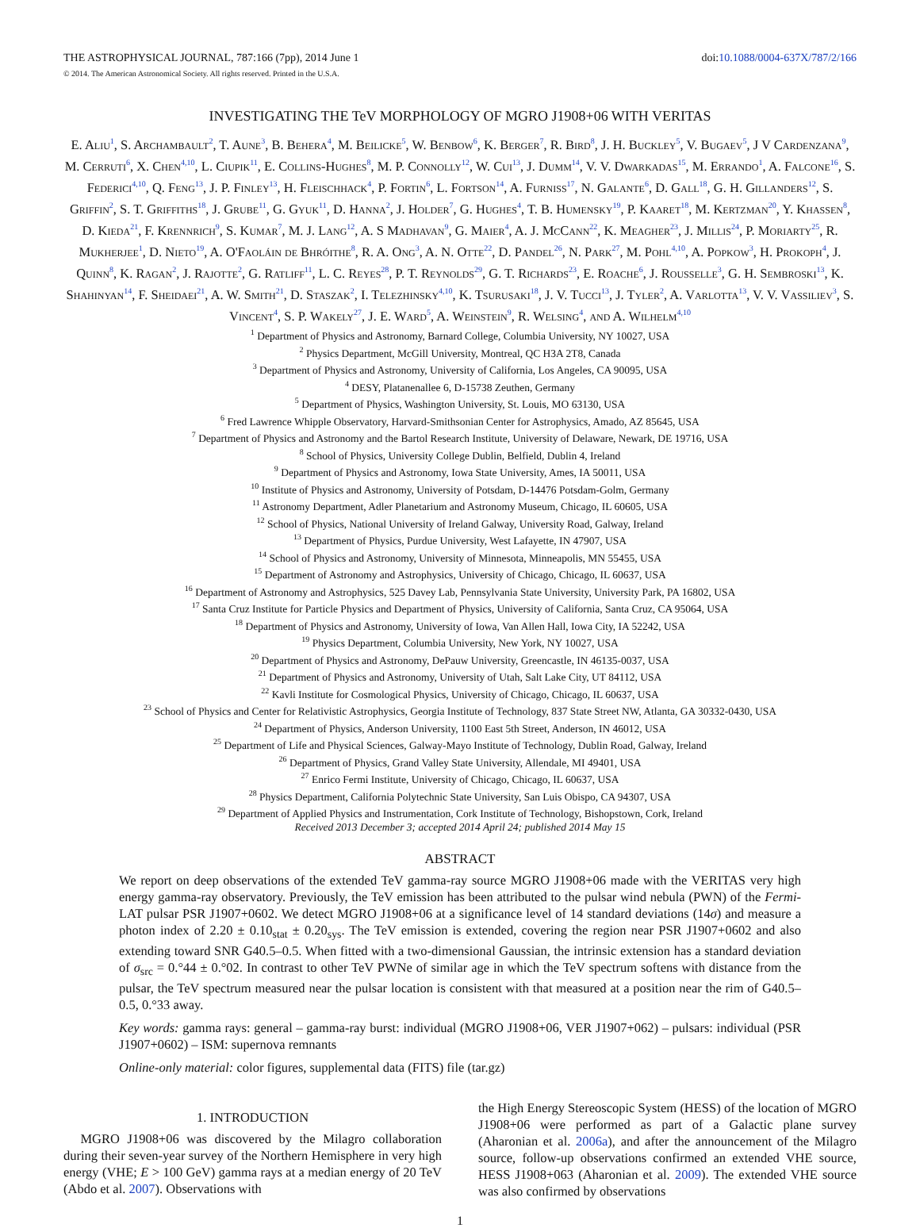THE ASTROPHYSICAL JOURNAL, 787:166 (7pp), 2014 June 1 doi:10.1088/0004-637X/787/2/166
© 2014. The American Astronomical Society. All rights reserved. Printed in the U.S.A.
INVESTIGATING THE TeV MORPHOLOGY OF MGRO J1908+06 WITH VERITAS
E. Aliu<sup>1</sup>, S. Archambault<sup>2</sup>, T. Aune<sup>3</sup>, B. Behera<sup>4</sup>, M. Beilicke<sup>5</sup>, W. Benbow<sup>6</sup>, K. Berger<sup>7</sup>, R. Bird<sup>8</sup>, J. H. Buckley<sup>5</sup>, V. Bugaev<sup>5</sup>, J V Cardenzana<sup>9</sup>, M. Cerruti<sup>6</sup>, X. Chen<sup>4,10</sup>, L. Ciupik<sup>11</sup>, E. Collins-Hughes<sup>8</sup>, M. P. Connolly<sup>12</sup>, W. Cui<sup>13</sup>, J. Dumm<sup>14</sup>, V. V. Dwarkadas<sup>15</sup>, M. Errando<sup>1</sup>, A. Falcone<sup>16</sup>, S. Federici<sup>4,10</sup>, Q. Feng<sup>13</sup>, J. P. Finley<sup>13</sup>, H. Fleischhack<sup>4</sup>, P. Fortin<sup>6</sup>, L. Fortson<sup>14</sup>, A. Furniss<sup>17</sup>, N. Galante<sup>6</sup>, D. Gall<sup>18</sup>, G. H. Gillanders<sup>12</sup>, S. Griffin<sup>2</sup>, S. T. Griffiths<sup>18</sup>, J. Grube<sup>11</sup>, G. Gyuk<sup>11</sup>, D. Hanna<sup>2</sup>, J. Holder<sup>7</sup>, G. Hughes<sup>4</sup>, T. B. Humensky<sup>19</sup>, P. Kaaret<sup>18</sup>, M. Kertzman<sup>20</sup>, Y. Khassen<sup>8</sup>, D. Kieda<sup>21</sup>, F. Krennrich<sup>9</sup>, S. Kumar<sup>7</sup>, M. J. Lang<sup>12</sup>, A. S Madhavan<sup>9</sup>, G. Maier<sup>4</sup>, A. J. McCann<sup>22</sup>, K. Meagher<sup>23</sup>, J. Millis<sup>24</sup>, P. Moriarty<sup>25</sup>, R. Mukherjee<sup>1</sup>, D. Nieto<sup>19</sup>, A. O'Faoláin de Bhróithe<sup>8</sup>, R. A. Ong<sup>3</sup>, A. N. Otte<sup>22</sup>, D. Pandel<sup>26</sup>, N. Park<sup>27</sup>, M. Pohl<sup>4,10</sup>, A. Popkow<sup>3</sup>, H. Prokoph<sup>4</sup>, J. Quinn<sup>8</sup>, K. Ragan<sup>2</sup>, J. Rajotte<sup>2</sup>, G. Ratliff<sup>11</sup>, L. C. Reyes<sup>28</sup>, P. T. Reynolds<sup>29</sup>, G. T. Richards<sup>23</sup>, E. Roache<sup>6</sup>, J. Rousselle<sup>3</sup>, G. H. Sembroski<sup>13</sup>, K. Shahinyan<sup>14</sup>, F. Sheidaei<sup>21</sup>, A. W. Smith<sup>21</sup>, D. Staszak<sup>2</sup>, I. Telezhinsky<sup>4,10</sup>, K. Tsurusaki<sup>18</sup>, J. V. Tucci<sup>13</sup>, J. Tyler<sup>2</sup>, A. Varlotta<sup>13</sup>, V. V. Vassiliev<sup>3</sup>, S. Vincent<sup>4</sup>, S. P. Wakely<sup>27</sup>, J. E. Ward<sup>5</sup>, A. Weinstein<sup>9</sup>, R. Welsing<sup>4</sup>, and A. Wilhelm<sup>4,10</sup>
<sup>1</sup> Department of Physics and Astronomy, Barnard College, Columbia University, NY 10027, USA
<sup>2</sup> Physics Department, McGill University, Montreal, QC H3A 2T8, Canada
<sup>3</sup> Department of Physics and Astronomy, University of California, Los Angeles, CA 90095, USA
<sup>4</sup> DESY, Platanenallee 6, D-15738 Zeuthen, Germany
<sup>5</sup> Department of Physics, Washington University, St. Louis, MO 63130, USA
<sup>6</sup> Fred Lawrence Whipple Observatory, Harvard-Smithsonian Center for Astrophysics, Amado, AZ 85645, USA
<sup>7</sup> Department of Physics and Astronomy and the Bartol Research Institute, University of Delaware, Newark, DE 19716, USA
<sup>8</sup> School of Physics, University College Dublin, Belfield, Dublin 4, Ireland
<sup>9</sup> Department of Physics and Astronomy, Iowa State University, Ames, IA 50011, USA
<sup>10</sup> Institute of Physics and Astronomy, University of Potsdam, D-14476 Potsdam-Golm, Germany
<sup>11</sup> Astronomy Department, Adler Planetarium and Astronomy Museum, Chicago, IL 60605, USA
<sup>12</sup> School of Physics, National University of Ireland Galway, University Road, Galway, Ireland
<sup>13</sup> Department of Physics, Purdue University, West Lafayette, IN 47907, USA
<sup>14</sup> School of Physics and Astronomy, University of Minnesota, Minneapolis, MN 55455, USA
<sup>15</sup> Department of Astronomy and Astrophysics, University of Chicago, Chicago, IL 60637, USA
<sup>16</sup> Department of Astronomy and Astrophysics, 525 Davey Lab, Pennsylvania State University, University Park, PA 16802, USA
<sup>17</sup> Santa Cruz Institute for Particle Physics and Department of Physics, University of California, Santa Cruz, CA 95064, USA
<sup>18</sup> Department of Physics and Astronomy, University of Iowa, Van Allen Hall, Iowa City, IA 52242, USA
<sup>19</sup> Physics Department, Columbia University, New York, NY 10027, USA
<sup>20</sup> Department of Physics and Astronomy, DePauw University, Greencastle, IN 46135-0037, USA
<sup>21</sup> Department of Physics and Astronomy, University of Utah, Salt Lake City, UT 84112, USA
<sup>22</sup> Kavli Institute for Cosmological Physics, University of Chicago, Chicago, IL 60637, USA
<sup>23</sup> School of Physics and Center for Relativistic Astrophysics, Georgia Institute of Technology, 837 State Street NW, Atlanta, GA 30332-0430, USA
<sup>24</sup> Department of Physics, Anderson University, 1100 East 5th Street, Anderson, IN 46012, USA
<sup>25</sup> Department of Life and Physical Sciences, Galway-Mayo Institute of Technology, Dublin Road, Galway, Ireland
<sup>26</sup> Department of Physics, Grand Valley State University, Allendale, MI 49401, USA
<sup>27</sup> Enrico Fermi Institute, University of Chicago, Chicago, IL 60637, USA
<sup>28</sup> Physics Department, California Polytechnic State University, San Luis Obispo, CA 94307, USA
<sup>29</sup> Department of Applied Physics and Instrumentation, Cork Institute of Technology, Bishopstown, Cork, Ireland
Received 2013 December 3; accepted 2014 April 24; published 2014 May 15
ABSTRACT
We report on deep observations of the extended TeV gamma-ray source MGRO J1908+06 made with the VERITAS very high energy gamma-ray observatory. Previously, the TeV emission has been attributed to the pulsar wind nebula (PWN) of the Fermi-LAT pulsar PSR J1907+0602. We detect MGRO J1908+06 at a significance level of 14 standard deviations (14σ) and measure a photon index of 2.20 ± 0.10<sub>stat</sub> ± 0.20<sub>sys</sub>. The TeV emission is extended, covering the region near PSR J1907+0602 and also extending toward SNR G40.5–0.5. When fitted with a two-dimensional Gaussian, the intrinsic extension has a standard deviation of σ<sub>src</sub> = 0.°44 ± 0.°02. In contrast to other TeV PWNe of similar age in which the TeV spectrum softens with distance from the pulsar, the TeV spectrum measured near the pulsar location is consistent with that measured at a position near the rim of G40.5–0.5, 0.°33 away.
Key words: gamma rays: general – gamma-ray burst: individual (MGRO J1908+06, VER J1907+062) – pulsars: individual (PSR J1907+0602) – ISM: supernova remnants
Online-only material: color figures, supplemental data (FITS) file (tar.gz)
1. INTRODUCTION
MGRO J1908+06 was discovered by the Milagro collaboration during their seven-year survey of the Northern Hemisphere in very high energy (VHE; E > 100 GeV) gamma rays at a median energy of 20 TeV (Abdo et al. 2007). Observations with
the High Energy Stereoscopic System (HESS) of the location of MGRO J1908+06 were performed as part of a Galactic plane survey (Aharonian et al. 2006a), and after the announcement of the Milagro source, follow-up observations confirmed an extended VHE source, HESS J1908+063 (Aharonian et al. 2009). The extended VHE source was also confirmed by observations
1